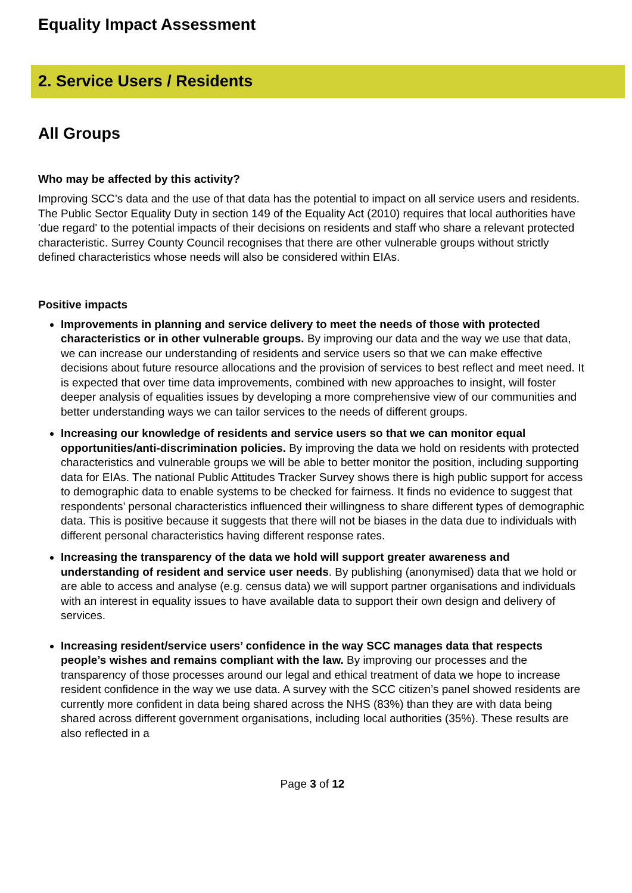Equality Impact Assessment
2. Service Users / Residents
All Groups
Who may be affected by this activity?
Improving SCC’s data and the use of that data has the potential to impact on all service users and residents. The Public Sector Equality Duty in section 149 of the Equality Act (2010) requires that local authorities have 'due regard' to the potential impacts of their decisions on residents and staff who share a relevant protected characteristic. Surrey County Council recognises that there are other vulnerable groups without strictly defined characteristics whose needs will also be considered within EIAs.
Positive impacts
Improvements in planning and service delivery to meet the needs of those with protected characteristics or in other vulnerable groups. By improving our data and the way we use that data, we can increase our understanding of residents and service users so that we can make effective decisions about future resource allocations and the provision of services to best reflect and meet need. It is expected that over time data improvements, combined with new approaches to insight, will foster deeper analysis of equalities issues by developing a more comprehensive view of our communities and better understanding ways we can tailor services to the needs of different groups.
Increasing our knowledge of residents and service users so that we can monitor equal opportunities/anti-discrimination policies. By improving the data we hold on residents with protected characteristics and vulnerable groups we will be able to better monitor the position, including supporting data for EIAs. The national Public Attitudes Tracker Survey shows there is high public support for access to demographic data to enable systems to be checked for fairness. It finds no evidence to suggest that respondents’ personal characteristics influenced their willingness to share different types of demographic data. This is positive because it suggests that there will not be biases in the data due to individuals with different personal characteristics having different response rates.
Increasing the transparency of the data we hold will support greater awareness and understanding of resident and service user needs. By publishing (anonymised) data that we hold or are able to access and analyse (e.g. census data) we will support partner organisations and individuals with an interest in equality issues to have available data to support their own design and delivery of services.
Increasing resident/service users’ confidence in the way SCC manages data that respects people’s wishes and remains compliant with the law. By improving our processes and the transparency of those processes around our legal and ethical treatment of data we hope to increase resident confidence in the way we use data. A survey with the SCC citizen’s panel showed residents are currently more confident in data being shared across the NHS (83%) than they are with data being shared across different government organisations, including local authorities (35%). These results are also reflected in a
Page 3 of 12